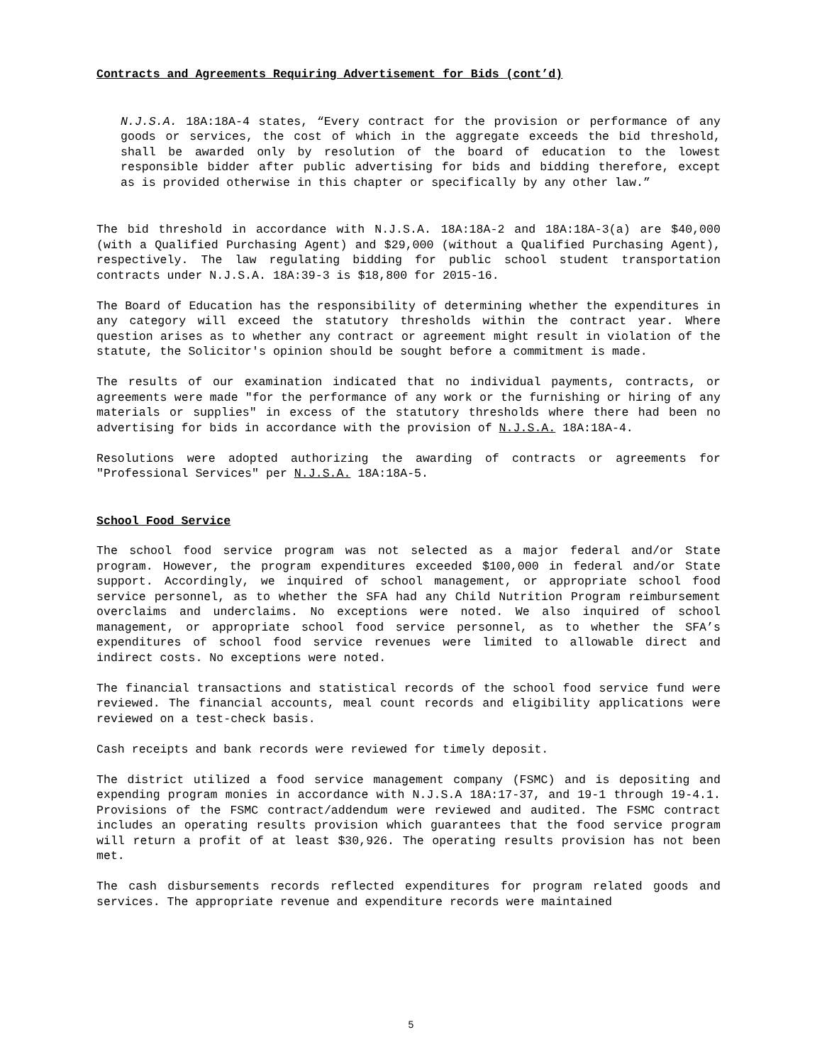Contracts and Agreements Requiring Advertisement for Bids (cont’d)
N.J.S.A. 18A:18A-4 states, “Every contract for the provision or performance of any goods or services, the cost of which in the aggregate exceeds the bid threshold, shall be awarded only by resolution of the board of education to the lowest responsible bidder after public advertising for bids and bidding therefore, except as is provided otherwise in this chapter or specifically by any other law.”
The bid threshold in accordance with N.J.S.A. 18A:18A-2 and 18A:18A-3(a) are $40,000 (with a Qualified Purchasing Agent) and $29,000 (without a Qualified Purchasing Agent), respectively. The law regulating bidding for public school student transportation contracts under N.J.S.A. 18A:39-3 is $18,800 for 2015-16.
The Board of Education has the responsibility of determining whether the expenditures in any category will exceed the statutory thresholds within the contract year. Where question arises as to whether any contract or agreement might result in violation of the statute, the Solicitor's opinion should be sought before a commitment is made.
The results of our examination indicated that no individual payments, contracts, or agreements were made "for the performance of any work or the furnishing or hiring of any materials or supplies" in excess of the statutory thresholds where there had been no advertising for bids in accordance with the provision of N.J.S.A. 18A:18A-4.
Resolutions were adopted authorizing the awarding of contracts or agreements for "Professional Services" per N.J.S.A. 18A:18A-5.
School Food Service
The school food service program was not selected as a major federal and/or State program. However, the program expenditures exceeded $100,000 in federal and/or State support. Accordingly, we inquired of school management, or appropriate school food service personnel, as to whether the SFA had any Child Nutrition Program reimbursement overclaims and underclaims. No exceptions were noted. We also inquired of school management, or appropriate school food service personnel, as to whether the SFA’s expenditures of school food service revenues were limited to allowable direct and indirect costs. No exceptions were noted.
The financial transactions and statistical records of the school food service fund were reviewed. The financial accounts, meal count records and eligibility applications were reviewed on a test-check basis.
Cash receipts and bank records were reviewed for timely deposit.
The district utilized a food service management company (FSMC) and is depositing and expending program monies in accordance with N.J.S.A 18A:17-37, and 19-1 through 19-4.1. Provisions of the FSMC contract/addendum were reviewed and audited. The FSMC contract includes an operating results provision which guarantees that the food service program will return a profit of at least $30,926. The operating results provision has not been met.
The cash disbursements records reflected expenditures for program related goods and services. The appropriate revenue and expenditure records were maintained
5